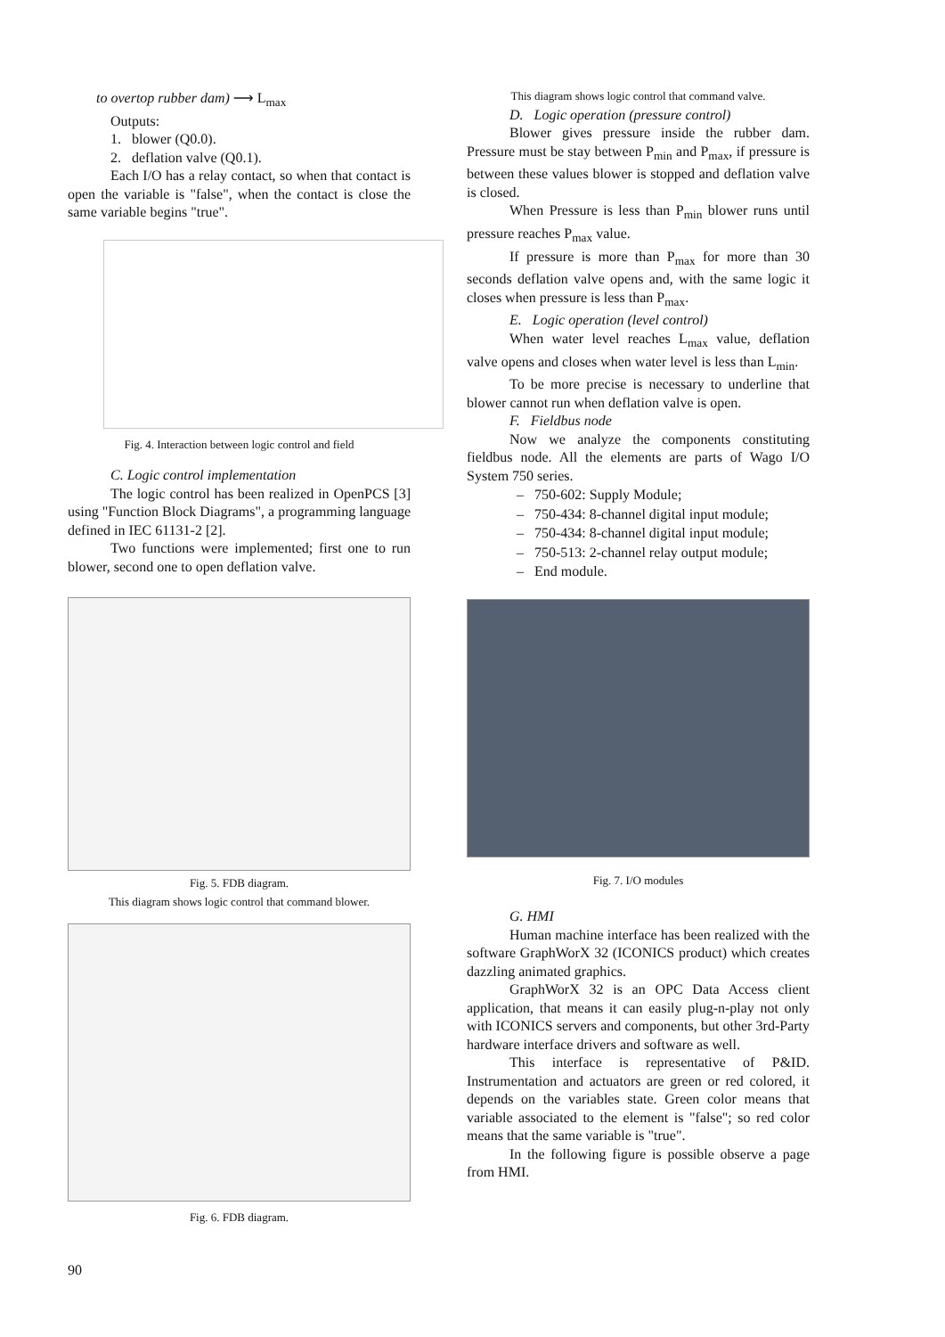to overtop rubber dam) ⟶ L<sub>max</sub>
Outputs:
1. blower (Q0.0).
2. deflation valve (Q0.1).
Each I/O has a relay contact, so when that contact is open the variable is "false", when the contact is close the same variable begins "true".
Fig. 4. Interaction between logic control and field
C. Logic control implementation
The logic control has been realized in OpenPCS [3] using "Function Block Diagrams", a programming language defined in IEC 61131-2 [2].
Two functions were implemented; first one to run blower, second one to open deflation valve.
Fig. 5. FDB diagram.
This diagram shows logic control that command blower.
Fig. 6. FDB diagram.
This diagram shows logic control that command valve.
D. Logic operation (pressure control)
Blower gives pressure inside the rubber dam. Pressure must be stay between P<sub>min</sub> and P<sub>max</sub>, if pressure is between these values blower is stopped and deflation valve is closed.
When Pressure is less than P<sub>min</sub> blower runs until pressure reaches P<sub>max</sub> value.
If pressure is more than P<sub>max</sub> for more than 30 seconds deflation valve opens and, with the same logic it closes when pressure is less than P<sub>max</sub>.
E. Logic operation (level control)
When water level reaches L<sub>max</sub> value, deflation valve opens and closes when water level is less than L<sub>min</sub>.
To be more precise is necessary to underline that blower cannot run when deflation valve is open.
F. Fieldbus node
Now we analyze the components constituting fieldbus node. All the elements are parts of Wago I/O System 750 series.
– 750-602: Supply Module;
– 750-434: 8-channel digital input module;
– 750-434: 8-channel digital input module;
– 750-513: 2-channel relay output module;
– End module.
Fig. 7. I/O modules
G. HMI
Human machine interface has been realized with the software GraphWorX 32 (ICONICS product) which creates dazzling animated graphics.
GraphWorX 32 is an OPC Data Access client application, that means it can easily plug-n-play not only with ICONICS servers and components, but other 3rd-Party hardware interface drivers and software as well.
This interface is representative of P&ID. Instrumentation and actuators are green or red colored, it depends on the variables state. Green color means that variable associated to the element is "false"; so red color means that the same variable is "true".
In the following figure is possible observe a page from HMI.
90